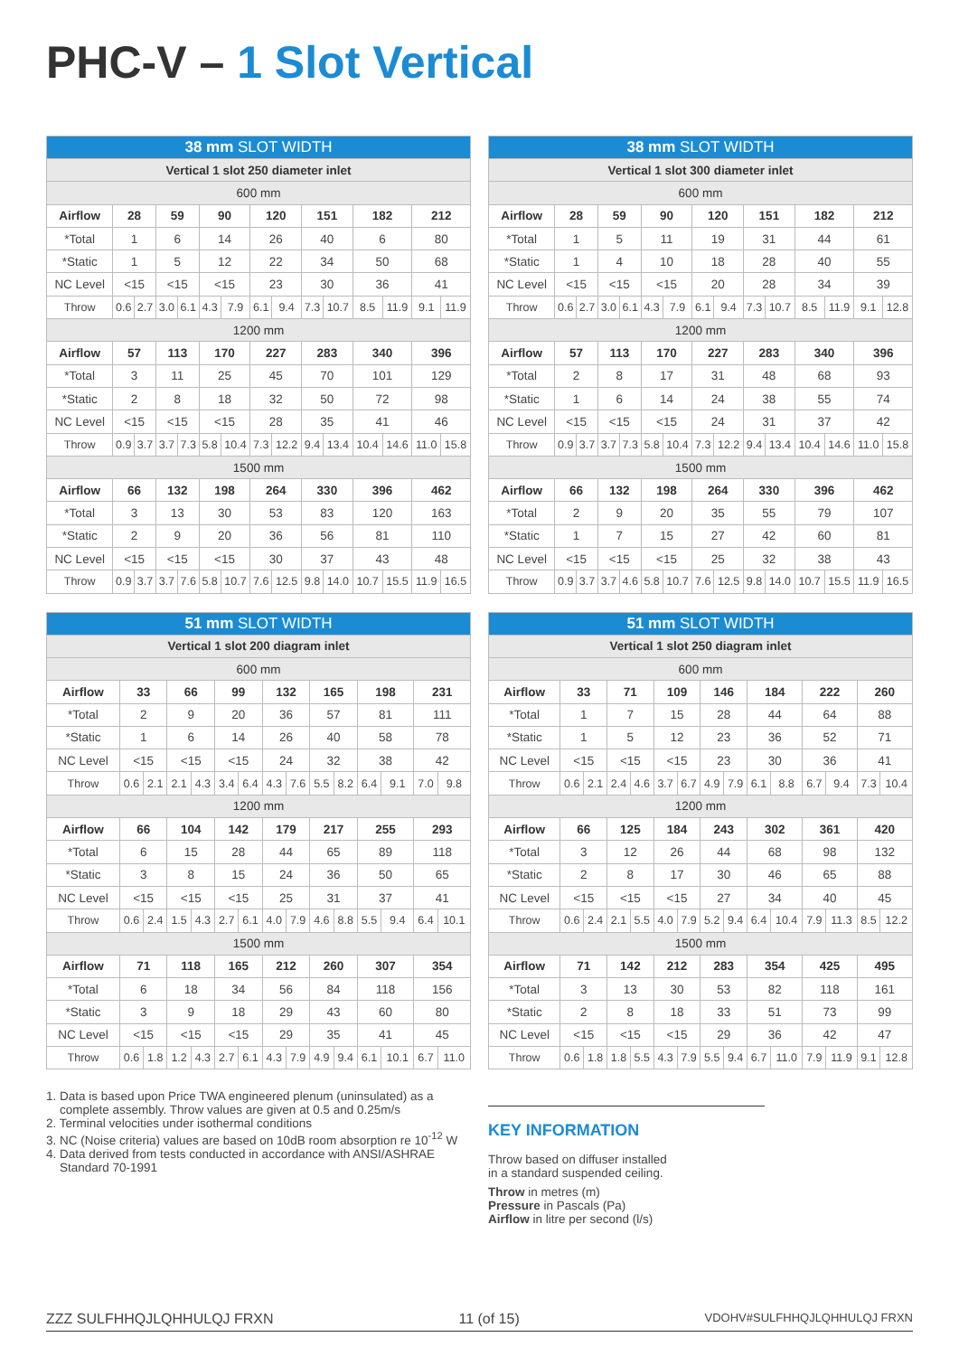PHC-V – 1 Slot Vertical
| 38 mm SLOT WIDTH | | | | | | | | | | | | | | |
| --- | --- | --- | --- | --- | --- | --- | --- | --- | --- | --- | --- | --- | --- | --- |
| Vertical 1 slot 250 diameter inlet | | | | | | | | | | | | | | |
| 600 mm | | | | | | | | | | | | | | |
| Airflow | 28 | | 59 | | 90 | | 120 | | 151 | | 182 | | 212 | |
| *Total | 1 | | 6 | | 14 | | 26 | | 40 | | 6 | | 80 | |
| *Static | 1 | | 5 | | 12 | | 22 | | 34 | | 50 | | 68 | |
| NC Level | <15 | | <15 | | <15 | | 23 | | 30 | | 36 | | 41 | |
| Throw | 0.6 | 2.7 | 3.0 | 6.1 | 4.3 | 7.9 | 6.1 | 9.4 | 7.3 | 10.7 | 8.5 | 11.9 | 9.1 | 11.9 |
| 1200 mm | | | | | | | | | | | | | | |
| Airflow | 57 | | 113 | | 170 | | 227 | | 283 | | 340 | | 396 | |
| *Total | 3 | | 11 | | 25 | | 45 | | 70 | | 101 | | 129 | |
| *Static | 2 | | 8 | | 18 | | 32 | | 50 | | 72 | | 98 | |
| NC Level | <15 | | <15 | | <15 | | 28 | | 35 | | 41 | | 46 | |
| Throw | 0.9 | 3.7 | 3.7 | 7.3 | 5.8 | 10.4 | 7.3 | 12.2 | 9.4 | 13.4 | 10.4 | 14.6 | 11.0 | 15.8 |
| 1500 mm | | | | | | | | | | | | | | |
| Airflow | 66 | | 132 | | 198 | | 264 | | 330 | | 396 | | 462 | |
| *Total | 3 | | 13 | | 30 | | 53 | | 83 | | 120 | | 163 | |
| *Static | 2 | | 9 | | 20 | | 36 | | 56 | | 81 | | 110 | |
| NC Level | <15 | | <15 | | <15 | | 30 | | 37 | | 43 | | 48 | |
| Throw | 0.9 | 3.7 | 3.7 | 7.6 | 5.8 | 10.7 | 7.6 | 12.5 | 9.8 | 14.0 | 10.7 | 15.5 | 11.9 | 16.5 |
| 38 mm SLOT WIDTH | | | | | | | | | | | | | | |
| --- | --- | --- | --- | --- | --- | --- | --- | --- | --- | --- | --- | --- | --- | --- |
| Vertical 1 slot 300 diameter inlet | | | | | | | | | | | | | | |
| 600 mm | | | | | | | | | | | | | | |
| Airflow | 28 | | 59 | | 90 | | 120 | | 151 | | 182 | | 212 | |
| *Total | 1 | | 5 | | 11 | | 19 | | 31 | | 44 | | 61 | |
| *Static | 1 | | 4 | | 10 | | 18 | | 28 | | 40 | | 55 | |
| NC Level | <15 | | <15 | | <15 | | 20 | | 28 | | 34 | | 39 | |
| Throw | 0.6 | 2.7 | 3.0 | 6.1 | 4.3 | 7.9 | 6.1 | 9.4 | 7.3 | 10.7 | 8.5 | 11.9 | 9.1 | 12.8 |
| 1200 mm | | | | | | | | | | | | | | |
| Airflow | 57 | | 113 | | 170 | | 227 | | 283 | | 340 | | 396 | |
| *Total | 2 | | 8 | | 17 | | 31 | | 48 | | 68 | | 93 | |
| *Static | 1 | | 6 | | 14 | | 24 | | 38 | | 55 | | 74 | |
| NC Level | <15 | | <15 | | <15 | | 24 | | 31 | | 37 | | 42 | |
| Throw | 0.9 | 3.7 | 3.7 | 7.3 | 5.8 | 10.4 | 7.3 | 12.2 | 9.4 | 13.4 | 10.4 | 14.6 | 11.0 | 15.8 |
| 1500 mm | | | | | | | | | | | | | | |
| Airflow | 66 | | 132 | | 198 | | 264 | | 330 | | 396 | | 462 | |
| *Total | 2 | | 9 | | 20 | | 35 | | 55 | | 79 | | 107 | |
| *Static | 1 | | 7 | | 15 | | 27 | | 42 | | 60 | | 81 | |
| NC Level | <15 | | <15 | | <15 | | 25 | | 32 | | 38 | | 43 | |
| Throw | 0.9 | 3.7 | 3.7 | 4.6 | 5.8 | 10.7 | 7.6 | 12.5 | 9.8 | 14.0 | 10.7 | 15.5 | 11.9 | 16.5 |
| 51 mm SLOT WIDTH | | | | | | | | | | | | | | |
| --- | --- | --- | --- | --- | --- | --- | --- | --- | --- | --- | --- | --- | --- | --- |
| Vertical 1 slot 200 diagram inlet | | | | | | | | | | | | | | |
| 600 mm | | | | | | | | | | | | | | |
| Airflow | 33 | | 66 | | 99 | | 132 | | 165 | | 198 | | 231 | |
| *Total | 2 | | 9 | | 20 | | 36 | | 57 | | 81 | | 111 | |
| *Static | 1 | | 6 | | 14 | | 26 | | 40 | | 58 | | 78 | |
| NC Level | <15 | | <15 | | <15 | | 24 | | 32 | | 38 | | 42 | |
| Throw | 0.6 | 2.1 | 2.1 | 4.3 | 3.4 | 6.4 | 4.3 | 7.6 | 5.5 | 8.2 | 6.4 | 9.1 | 7.0 | 9.8 |
| 1200 mm | | | | | | | | | | | | | | |
| Airflow | 66 | | 104 | | 142 | | 179 | | 217 | | 255 | | 293 | |
| *Total | 6 | | 15 | | 28 | | 44 | | 65 | | 89 | | 118 | |
| *Static | 3 | | 8 | | 15 | | 24 | | 36 | | 50 | | 65 | |
| NC Level | <15 | | <15 | | <15 | | 25 | | 31 | | 37 | | 41 | |
| Throw | 0.6 | 2.4 | 1.5 | 4.3 | 2.7 | 6.1 | 4.0 | 7.9 | 4.6 | 8.8 | 5.5 | 9.4 | 6.4 | 10.1 |
| 1500 mm | | | | | | | | | | | | | | |
| Airflow | 71 | | 118 | | 165 | | 212 | | 260 | | 307 | | 354 | |
| *Total | 6 | | 18 | | 34 | | 56 | | 84 | | 118 | | 156 | |
| *Static | 3 | | 9 | | 18 | | 29 | | 43 | | 60 | | 80 | |
| NC Level | <15 | | <15 | | <15 | | 29 | | 35 | | 41 | | 45 | |
| Throw | 0.6 | 1.8 | 1.2 | 4.3 | 2.7 | 6.1 | 4.3 | 7.9 | 4.9 | 9.4 | 6.1 | 10.1 | 6.7 | 11.0 |
| 51 mm SLOT WIDTH | | | | | | | | | | | | | | |
| --- | --- | --- | --- | --- | --- | --- | --- | --- | --- | --- | --- | --- | --- | --- |
| Vertical 1 slot 250 diagram inlet | | | | | | | | | | | | | | |
| 600 mm | | | | | | | | | | | | | | |
| Airflow | 33 | | 71 | | 109 | | 146 | | 184 | | 222 | | 260 | |
| *Total | 1 | | 7 | | 15 | | 28 | | 44 | | 64 | | 88 | |
| *Static | 1 | | 5 | | 12 | | 23 | | 36 | | 52 | | 71 | |
| NC Level | <15 | | <15 | | <15 | | 23 | | 30 | | 36 | | 41 | |
| Throw | 0.6 | 2.1 | 2.4 | 4.6 | 3.7 | 6.7 | 4.9 | 7.9 | 6.1 | 8.8 | 6.7 | 9.4 | 7.3 | 10.4 |
| 1200 mm | | | | | | | | | | | | | | |
| Airflow | 66 | | 125 | | 184 | | 243 | | 302 | | 361 | | 420 | |
| *Total | 3 | | 12 | | 26 | | 44 | | 68 | | 98 | | 132 | |
| *Static | 2 | | 8 | | 17 | | 30 | | 46 | | 65 | | 88 | |
| NC Level | <15 | | <15 | | <15 | | 27 | | 34 | | 40 | | 45 | |
| Throw | 0.6 | 2.4 | 2.1 | 5.5 | 4.0 | 7.9 | 5.2 | 9.4 | 6.4 | 10.4 | 7.9 | 11.3 | 8.5 | 12.2 |
| 1500 mm | | | | | | | | | | | | | | |
| Airflow | 71 | | 142 | | 212 | | 283 | | 354 | | 425 | | 495 | |
| *Total | 3 | | 13 | | 30 | | 53 | | 82 | | 118 | | 161 | |
| *Static | 2 | | 8 | | 18 | | 33 | | 51 | | 73 | | 99 | |
| NC Level | <15 | | <15 | | <15 | | 29 | | 36 | | 42 | | 47 | |
| Throw | 0.6 | 1.8 | 1.8 | 5.5 | 4.3 | 7.9 | 5.5 | 9.4 | 6.7 | 11.0 | 7.9 | 11.9 | 9.1 | 12.8 |
1. Data is based upon Price TWA engineered plenum (uninsulated) as a
complete assembly. Throw values are given at 0.5 and 0.25m/s
2. Terminal velocities under isothermal conditions
3. NC (Noise criteria) values are based on 10dB room absorption re 10<sup>-12</sup> W
4. Data derived from tests conducted in accordance with ANSI/ASHRAE
Standard 70-1991
KEY INFORMATION
Throw based on diffuser installed
in a standard suspended ceiling.
Throw in metres (m)
Pressure in Pascals (Pa)
Airflow in litre per second (l/s)
ZZZ SULFHHQJLQHHULQJ FRXN 11 (of 15) VDOHV#SULFHHQJLQHHULQJ FRXN